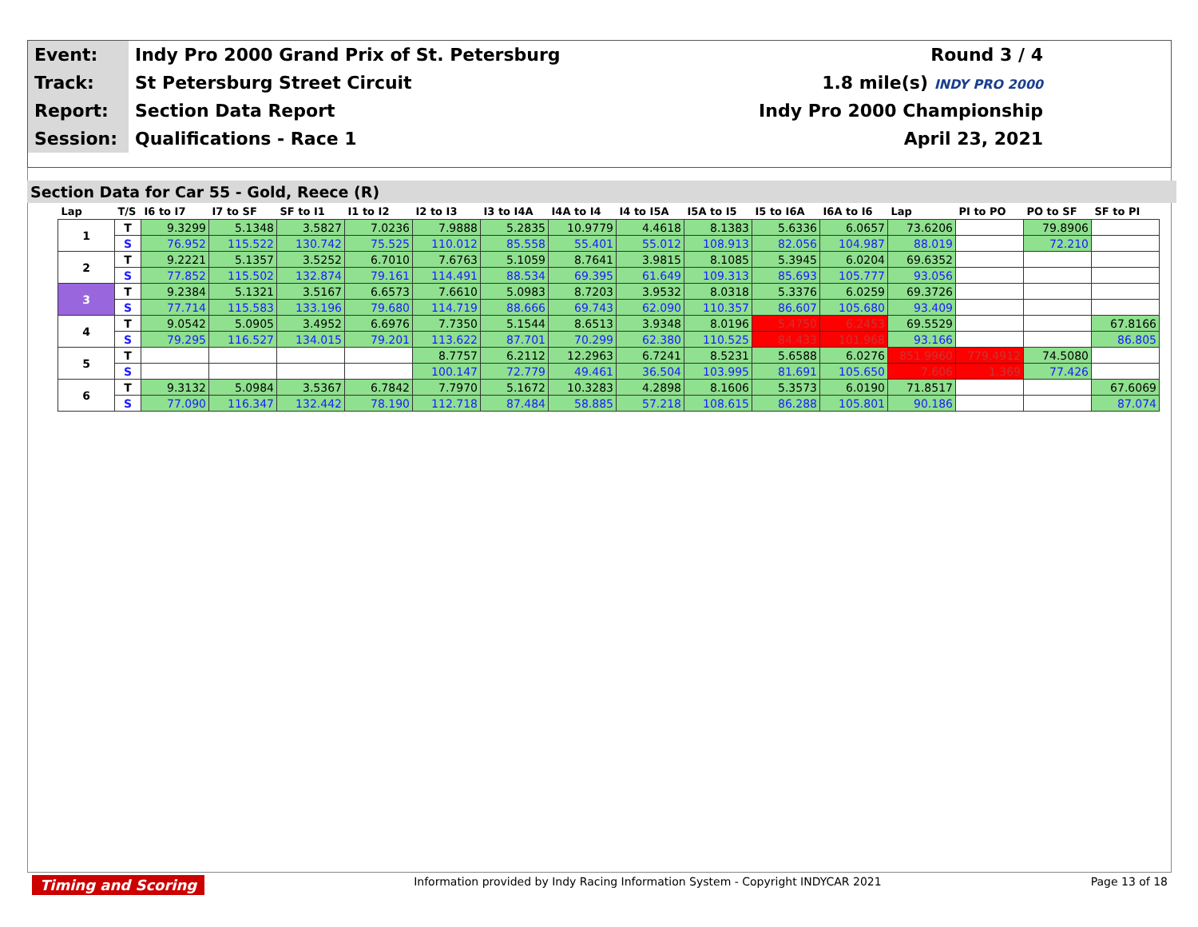| Event: | Indy Pro 2000 Grand Prix of St. Petersburg | Round 3 / 4 |
| Track: | St Petersburg Street Circuit | 1.8 mile(s) INDY PRO 2000 |
| Report: | Section Data Report | Indy Pro 2000 Championship |
| Session: | Qualifications - Race 1 | April 23, 2021 |
Section Data for Car 55 - Gold, Reece (R)
| Lap | T/S | I6 to I7 | I7 to SF | SF to I1 | I1 to I2 | I2 to I3 | I3 to I4A | I4A to I4 | I4 to I5A | I5A to I5 | I5 to I6A | I6A to I6 | Lap | PI to PO | PO to SF | SF to PI |
| --- | --- | --- | --- | --- | --- | --- | --- | --- | --- | --- | --- | --- | --- | --- | --- | --- |
| 1 | T | 9.3299 | 5.1348 | 3.5827 | 7.0236 | 7.9888 | 5.2835 | 10.9779 | 4.4618 | 8.1383 | 5.6336 | 6.0657 | 73.6206 | | 79.8906 | |
| | S | 76.952 | 115.522 | 130.742 | 75.525 | 110.012 | 85.558 | 55.401 | 55.012 | 108.913 | 82.056 | 104.987 | 88.019 | | 72.210 | |
| 2 | T | 9.2221 | 5.1357 | 3.5252 | 6.7010 | 7.6763 | 5.1059 | 8.7641 | 3.9815 | 8.1085 | 5.3945 | 6.0204 | 69.6352 | | | |
| | S | 77.852 | 115.502 | 132.874 | 79.161 | 114.491 | 88.534 | 69.395 | 61.649 | 109.313 | 85.693 | 105.777 | 93.056 | | | |
| 3 | T | 9.2384 | 5.1321 | 3.5167 | 6.6573 | 7.6610 | 5.0983 | 8.7203 | 3.9532 | 8.0318 | 5.3376 | 6.0259 | 69.3726 | | | |
| | S | 77.714 | 115.583 | 133.196 | 79.680 | 114.719 | 88.666 | 69.743 | 62.090 | 110.357 | 86.607 | 105.680 | 93.409 | | | |
| 4 | T | 9.0542 | 5.0905 | 3.4952 | 6.6976 | 7.7350 | 5.1544 | 8.6513 | 3.9348 | 8.0196 | 5.4750 | 6.2453 | 69.5529 | | | 67.8166 |
| | S | 79.295 | 116.527 | 134.015 | 79.201 | 113.622 | 87.701 | 70.299 | 62.380 | 110.525 | 84.433 | 101.968 | 93.166 | | | 86.805 |
| 5 | T | | | | | 8.7757 | 6.2112 | 12.2963 | 6.7241 | 8.5231 | 5.6588 | 6.0276 | 851.9960 | 779.4912 | 74.5080 | |
| | S | | | | | 100.147 | 72.779 | 49.461 | 36.504 | 103.995 | 81.691 | 105.650 | 7.606 | 1.369 | 77.426 | |
| 6 | T | 9.3132 | 5.0984 | 3.5367 | 6.7842 | 7.7970 | 5.1672 | 10.3283 | 4.2898 | 8.1606 | 5.3573 | 6.0190 | 71.8517 | | | 67.6069 |
| | S | 77.090 | 116.347 | 132.442 | 78.190 | 112.718 | 87.484 | 58.885 | 57.218 | 108.615 | 86.288 | 105.801 | 90.186 | | | 87.074 |
Timing and Scoring Information provided by Indy Racing Information System - Copyright INDYCAR 2021 Page 13 of 18